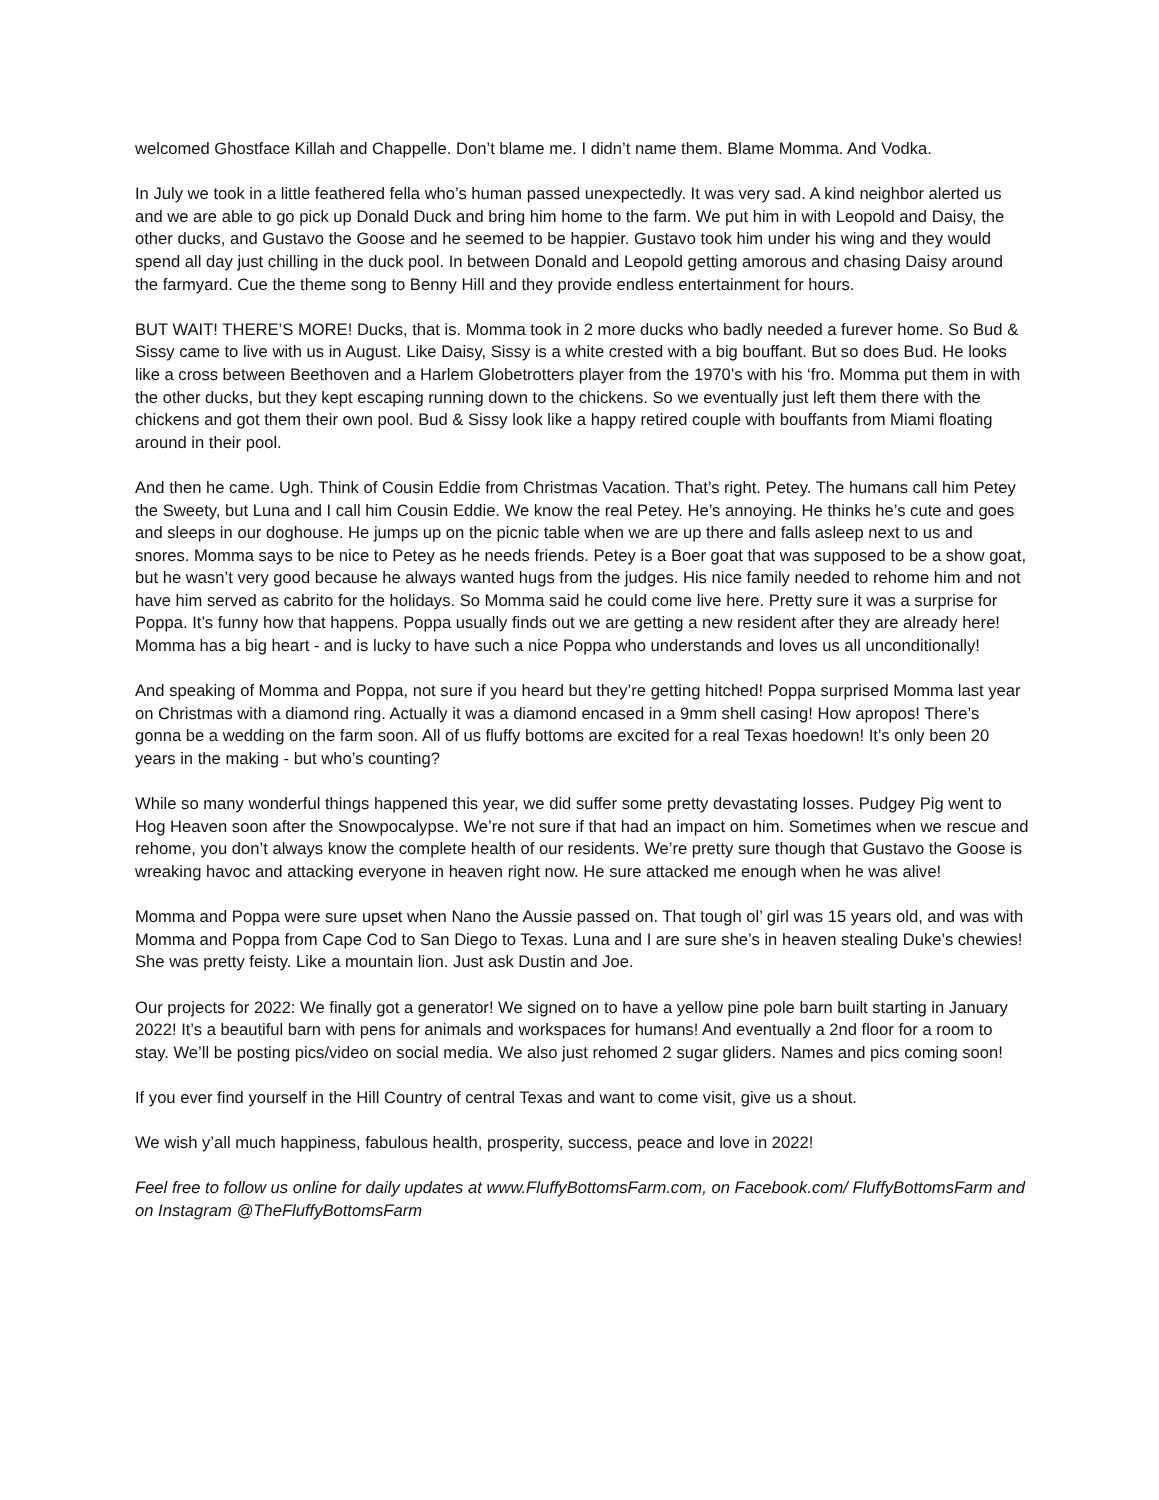welcomed Ghostface Killah and Chappelle. Don’t blame me. I didn’t name them. Blame Momma. And Vodka.
In July we took in a little feathered fella who’s human passed unexpectedly. It was very sad. A kind neighbor alerted us and we are able to go pick up Donald Duck and bring him home to the farm. We put him in with Leopold and Daisy, the other ducks, and Gustavo the Goose and he seemed to be happier. Gustavo took him under his wing and they would spend all day just chilling in the duck pool. In between Donald and Leopold getting amorous and chasing Daisy around the farmyard. Cue the theme song to Benny Hill and they provide endless entertainment for hours.
BUT WAIT! THERE’S MORE! Ducks, that is. Momma took in 2 more ducks who badly needed a furever home. So Bud & Sissy came to live with us in August. Like Daisy, Sissy is a white crested with a big bouffant. But so does Bud. He looks like a cross between Beethoven and a Harlem Globetrotters player from the 1970’s with his ‘fro. Momma put them in with the other ducks, but they kept escaping running down to the chickens. So we eventually just left them there with the chickens and got them their own pool. Bud & Sissy look like a happy retired couple with bouffants from Miami floating around in their pool.
And then he came. Ugh. Think of Cousin Eddie from Christmas Vacation. That’s right. Petey. The humans call him Petey the Sweety, but Luna and I call him Cousin Eddie. We know the real Petey. He’s annoying. He thinks he’s cute and goes and sleeps in our doghouse. He jumps up on the picnic table when we are up there and falls asleep next to us and snores. Momma says to be nice to Petey as he needs friends. Petey is a Boer goat that was supposed to be a show goat, but he wasn’t very good because he always wanted hugs from the judges. His nice family needed to rehome him and not have him served as cabrito for the holidays. So Momma said he could come live here. Pretty sure it was a surprise for Poppa. It’s funny how that happens. Poppa usually finds out we are getting a new resident after they are already here! Momma has a big heart - and is lucky to have such a nice Poppa who understands and loves us all unconditionally!
And speaking of Momma and Poppa, not sure if you heard but they’re getting hitched! Poppa surprised Momma last year on Christmas with a diamond ring. Actually it was a diamond encased in a 9mm shell casing! How apropos! There’s gonna be a wedding on the farm soon. All of us fluffy bottoms are excited for a real Texas hoedown! It’s only been 20 years in the making - but who’s counting?
While so many wonderful things happened this year, we did suffer some pretty devastating losses. Pudgey Pig went to Hog Heaven soon after the Snowpocalypse. We’re not sure if that had an impact on him. Sometimes when we rescue and rehome, you don’t always know the complete health of our residents. We’re pretty sure though that Gustavo the Goose is wreaking havoc and attacking everyone in heaven right now. He sure attacked me enough when he was alive!
Momma and Poppa were sure upset when Nano the Aussie passed on. That tough ol’ girl was 15 years old, and was with Momma and Poppa from Cape Cod to San Diego to Texas. Luna and I are sure she’s in heaven stealing Duke’s chewies! She was pretty feisty. Like a mountain lion. Just ask Dustin and Joe.
Our projects for 2022: We finally got a generator! We signed on to have a yellow pine pole barn built starting in January 2022! It’s a beautiful barn with pens for animals and workspaces for humans! And eventually a 2nd floor for a room to stay. We’ll be posting pics/video on social media. We also just rehomed 2 sugar gliders. Names and pics coming soon!
If you ever find yourself in the Hill Country of central Texas and want to come visit, give us a shout.
We wish y’all much happiness, fabulous health, prosperity, success, peace and love in 2022!
Feel free to follow us online for daily updates at www.FluffyBottomsFarm.com, on Facebook.com/ FluffyBottomsFarm and on Instagram @TheFluffyBottomsFarm